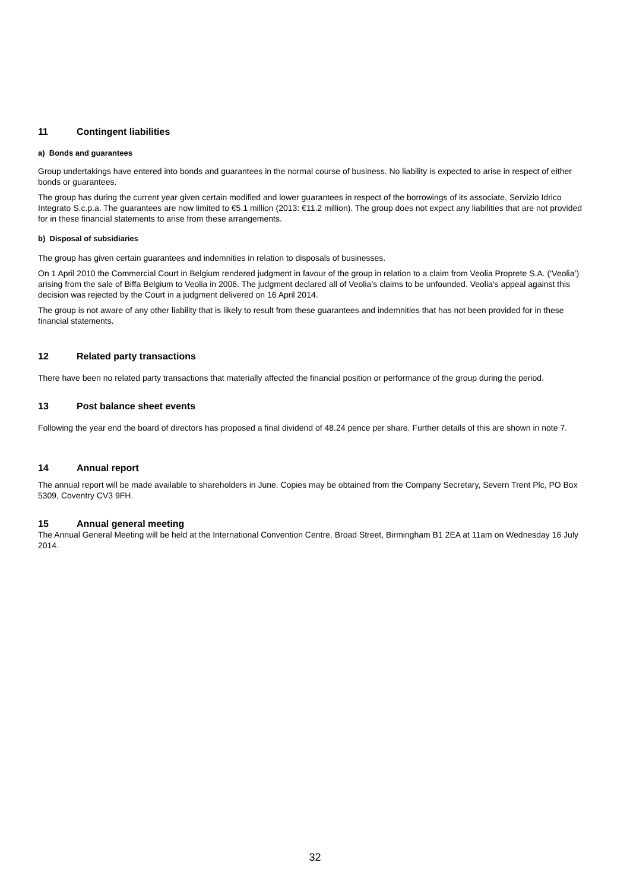11 Contingent liabilities
a) Bonds and guarantees
Group undertakings have entered into bonds and guarantees in the normal course of business. No liability is expected to arise in respect of either bonds or guarantees.
The group has during the current year given certain modified and lower guarantees in respect of the borrowings of its associate, Servizio Idrico Integrato S.c.p.a. The guarantees are now limited to €5.1 million (2013: €11.2 million). The group does not expect any liabilities that are not provided for in these financial statements to arise from these arrangements.
b) Disposal of subsidiaries
The group has given certain guarantees and indemnities in relation to disposals of businesses.
On 1 April 2010 the Commercial Court in Belgium rendered judgment in favour of the group in relation to a claim from Veolia Proprete S.A. (‘Veolia’) arising from the sale of Biffa Belgium to Veolia in 2006. The judgment declared all of Veolia’s claims to be unfounded. Veolia's appeal against this decision was rejected by the Court in a judgment delivered on 16 April 2014.
The group is not aware of any other liability that is likely to result from these guarantees and indemnities that has not been provided for in these financial statements.
12 Related party transactions
There have been no related party transactions that materially affected the financial position or performance of the group during the period.
13 Post balance sheet events
Following the year end the board of directors has proposed a final dividend of 48.24 pence per share. Further details of this are shown in note 7.
14 Annual report
The annual report will be made available to shareholders in June. Copies may be obtained from the Company Secretary, Severn Trent Plc, PO Box 5309, Coventry CV3 9FH.
15 Annual general meeting
The Annual General Meeting will be held at the International Convention Centre, Broad Street, Birmingham B1 2EA at 11am on Wednesday 16 July 2014.
32